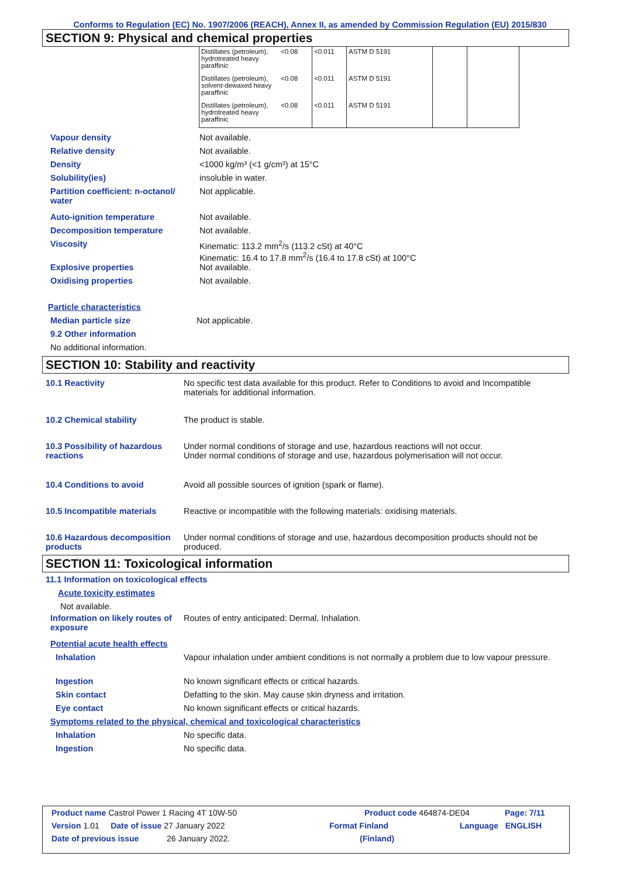Conforms to Regulation (EC) No. 1907/2006 (REACH), Annex II, as amended by Commission Regulation (EU) 2015/830
SECTION 9: Physical and chemical properties
| Distillates (petroleum), hydrotreated heavy paraffinic | <0.08 | <0.011 | ASTM D 5191 | | |
| Distillates (petroleum), solvent-dewaxed heavy paraffinic | <0.08 | <0.011 | ASTM D 5191 | | |
| Distillates (petroleum), hydrotreated heavy paraffinic | <0.08 | <0.011 | ASTM D 5191 | | |
Vapour density Not available.
Relative density Not available.
Density <1000 kg/m³ (<1 g/cm³) at 15°C
Solubility(ies) insoluble in water.
Partition coefficient: n-octanol/ water
Not applicable.
Auto-ignition temperature Not available.
Decomposition temperature Not available.
Viscosity Kinematic: 113.2 mm<sup>2</sup>/s (113.2 cSt) at 40°C
Kinematic: 16.4 to 17.8 mm<sup>2</sup>/s (16.4 to 17.8 cSt) at 100°C
Explosive properties Not available.
Oxidising properties Not available.
Particle characteristics
Median particle size Not applicable.
9.2 Other information
No additional information.
SECTION 10: Stability and reactivity
10.1 Reactivity No specific test data available for this product. Refer to Conditions to avoid and Incompatible materials for additional information.
10.2 Chemical stability The product is stable.
10.3 Possibility of hazardous reactions
Under normal conditions of storage and use, hazardous reactions will not occur.
Under normal conditions of storage and use, hazardous polymerisation will not occur.
10.4 Conditions to avoid Avoid all possible sources of ignition (spark or flame).
10.5 Incompatible materials Reactive or incompatible with the following materials: oxidising materials.
10.6 Hazardous decomposition products
Under normal conditions of storage and use, hazardous decomposition products should not be produced.
SECTION 11: Toxicological information
11.1 Information on toxicological effects
Acute toxicity estimates
Not available.
Information on likely routes of exposure
Routes of entry anticipated: Dermal, Inhalation.
Potential acute health effects
Inhalation Vapour inhalation under ambient conditions is not normally a problem due to low vapour pressure.
Ingestion No known significant effects or critical hazards.
Skin contact Defatting to the skin. May cause skin dryness and irritation.
Eye contact No known significant effects or critical hazards.
Symptoms related to the physical, chemical and toxicological characteristics
Inhalation No specific data.
Ingestion No specific data.
Product name Castrol Power 1 Racing 4T 10W-50 Product code 464874-DE04 Page: 7/11
Version 1.01 Date of issue 27 January 2022 Format Finland Language ENGLISH
Date of previous issue 26 January 2022. (Finland)